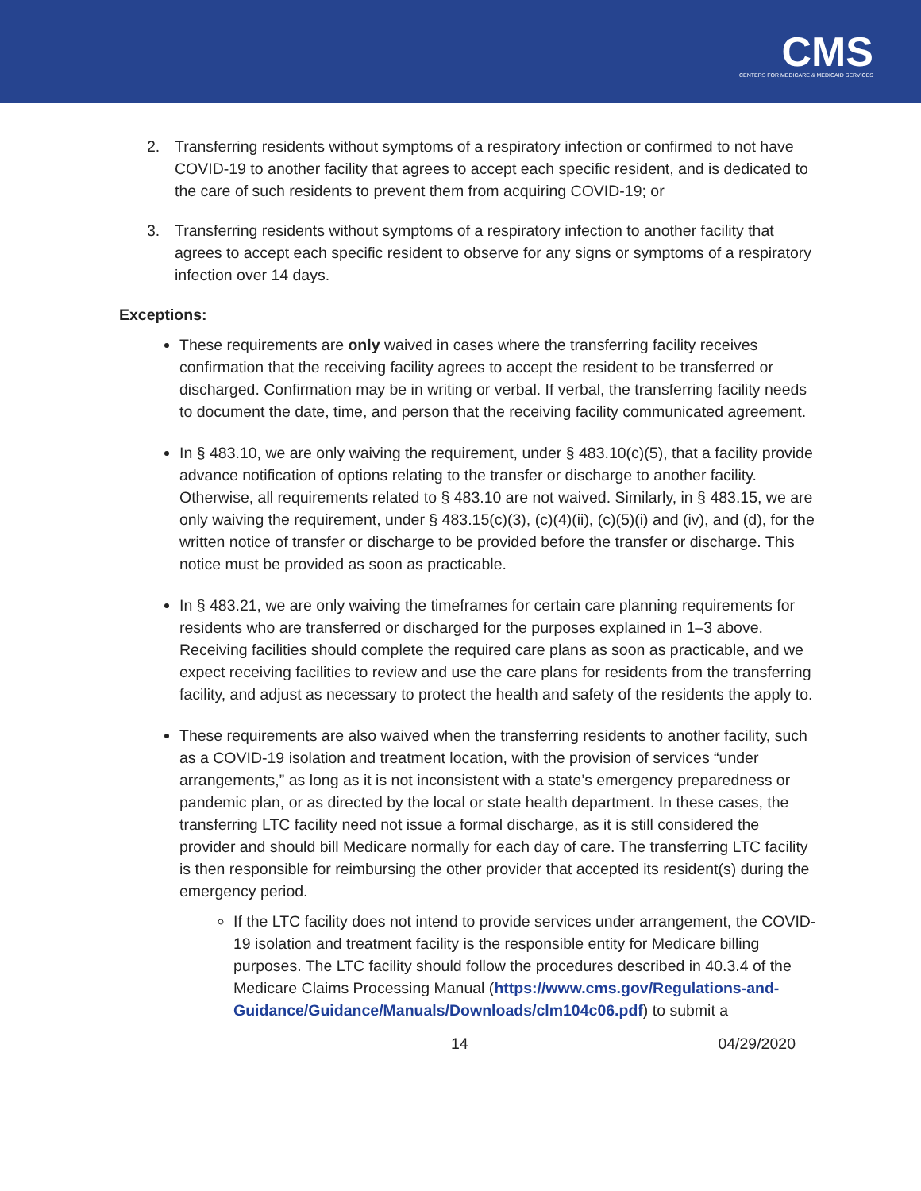CMS
CENTERS FOR MEDICARE & MEDICAID SERVICES
2. Transferring residents without symptoms of a respiratory infection or confirmed to not have COVID-19 to another facility that agrees to accept each specific resident, and is dedicated to the care of such residents to prevent them from acquiring COVID-19; or
3. Transferring residents without symptoms of a respiratory infection to another facility that agrees to accept each specific resident to observe for any signs or symptoms of a respiratory infection over 14 days.
Exceptions:
These requirements are only waived in cases where the transferring facility receives confirmation that the receiving facility agrees to accept the resident to be transferred or discharged. Confirmation may be in writing or verbal. If verbal, the transferring facility needs to document the date, time, and person that the receiving facility communicated agreement.
In § 483.10, we are only waiving the requirement, under § 483.10(c)(5), that a facility provide advance notification of options relating to the transfer or discharge to another facility. Otherwise, all requirements related to § 483.10 are not waived. Similarly, in § 483.15, we are only waiving the requirement, under § 483.15(c)(3), (c)(4)(ii), (c)(5)(i) and (iv), and (d), for the written notice of transfer or discharge to be provided before the transfer or discharge. This notice must be provided as soon as practicable.
In § 483.21, we are only waiving the timeframes for certain care planning requirements for residents who are transferred or discharged for the purposes explained in 1–3 above. Receiving facilities should complete the required care plans as soon as practicable, and we expect receiving facilities to review and use the care plans for residents from the transferring facility, and adjust as necessary to protect the health and safety of the residents the apply to.
These requirements are also waived when the transferring residents to another facility, such as a COVID-19 isolation and treatment location, with the provision of services “under arrangements,” as long as it is not inconsistent with a state’s emergency preparedness or pandemic plan, or as directed by the local or state health department. In these cases, the transferring LTC facility need not issue a formal discharge, as it is still considered the provider and should bill Medicare normally for each day of care. The transferring LTC facility is then responsible for reimbursing the other provider that accepted its resident(s) during the emergency period.
If the LTC facility does not intend to provide services under arrangement, the COVID-19 isolation and treatment facility is the responsible entity for Medicare billing purposes. The LTC facility should follow the procedures described in 40.3.4 of the Medicare Claims Processing Manual (https://www.cms.gov/Regulations-and-Guidance/Guidance/Manuals/Downloads/clm104c06.pdf) to submit a
14 04/29/2020